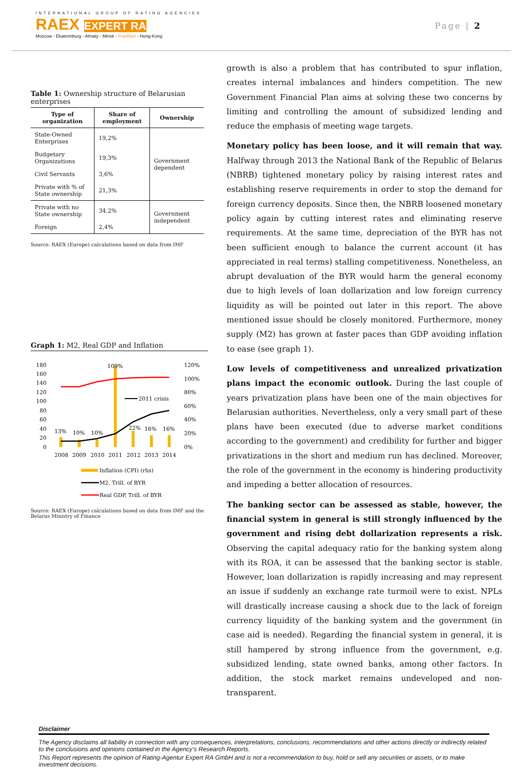INTERNATIONAL GROUP OF RATING AGENCIES
RAEX EXPERT RA
Moscow - Ekaterinburg - Almaty - Minsk - Frankfurt - Hong-Kong
Page | 2
Table 1: Ownership structure of Belarusian enterprises
| Type of organization | Share of employment | Ownership |
| --- | --- | --- |
| State-Owned Enterprises | 19,2% | Government dependent |
| Budgetary Organizations | 19,3% | |
| Civil Servants | 3,6% | |
| Private with % of State ownership | 21,3% | |
| Private with no State ownership | 34.2% | Government independent |
| Foreign | 2,4% | |
Source: RAEX (Europe) calculations based on data from IMF
Graph 1: M2, Real GDP and Inflation
180
160
140
120
100
80
60
40
20
0
120%
100%
80%
60%
40%
20%
0%
109%
13%
10%
10%
22%
16%
16%
2011 crisis
2008
2009
2010
2011
2012
2013
2014
Inflation (CPI) (rhs)
M2, Trill. of BYR
Real GDP, Trill. of BYR
Source: RAEX (Europe) calculations based on data from IMF and the Belarus Ministry of Finance
growth is also a problem that has contributed to spur inflation, creates internal imbalances and hinders competition. The new Government Financial Plan aims at solving these two concerns by limiting and controlling the amount of subsidized lending and reduce the emphasis of meeting wage targets.
Monetary policy has been loose, and it will remain that way. Halfway through 2013 the National Bank of the Republic of Belarus (NBRB) tightened monetary policy by raising interest rates and establishing reserve requirements in order to stop the demand for foreign currency deposits. Since then, the NBRB loosened monetary policy again by cutting interest rates and eliminating reserve requirements. At the same time, depreciation of the BYR has not been sufficient enough to balance the current account (it has appreciated in real terms) stalling competitiveness. Nonetheless, an abrupt devaluation of the BYR would harm the general economy due to high levels of loan dollarization and low foreign currency liquidity as will be pointed out later in this report. The above mentioned issue should be closely monitored. Furthermore, money supply (M2) has grown at faster paces than GDP avoiding inflation to ease (see graph 1).
Low levels of competitiveness and unrealized privatization plans impact the economic outlook. During the last couple of years privatization plans have been one of the main objectives for Belarusian authorities. Nevertheless, only a very small part of these plans have been executed (due to adverse market conditions according to the government) and credibility for further and bigger privatizations in the short and medium run has declined. Moreover, the role of the government in the economy is hindering productivity and impeding a better allocation of resources.
The banking sector can be assessed as stable, however, the financial system in general is still strongly influenced by the government and rising debt dollarization represents a risk. Observing the capital adequacy ratio for the banking system along with its ROA, it can be assessed that the banking sector is stable. However, loan dollarization is rapidly increasing and may represent an issue if suddenly an exchange rate turmoil were to exist. NPLs will drastically increase causing a shock due to the lack of foreign currency liquidity of the banking system and the government (in case aid is needed). Regarding the financial system in general, it is still hampered by strong influence from the government, e.g. subsidized lending, state owned banks, among other factors. In addition, the stock market remains undeveloped and non-transparent.
Disclaimer
The Agency disclaims all liability in connection with any consequences, interpretations, conclusions, recommendations and other actions directly or indirectly related to the conclusions and opinions contained in the Agency’s Research Reports.
This Report represents the opinion of Rating-Agentur Expert RA GmbH and is not a recommendation to buy, hold or sell any securities or assets, or to make investment decisions.